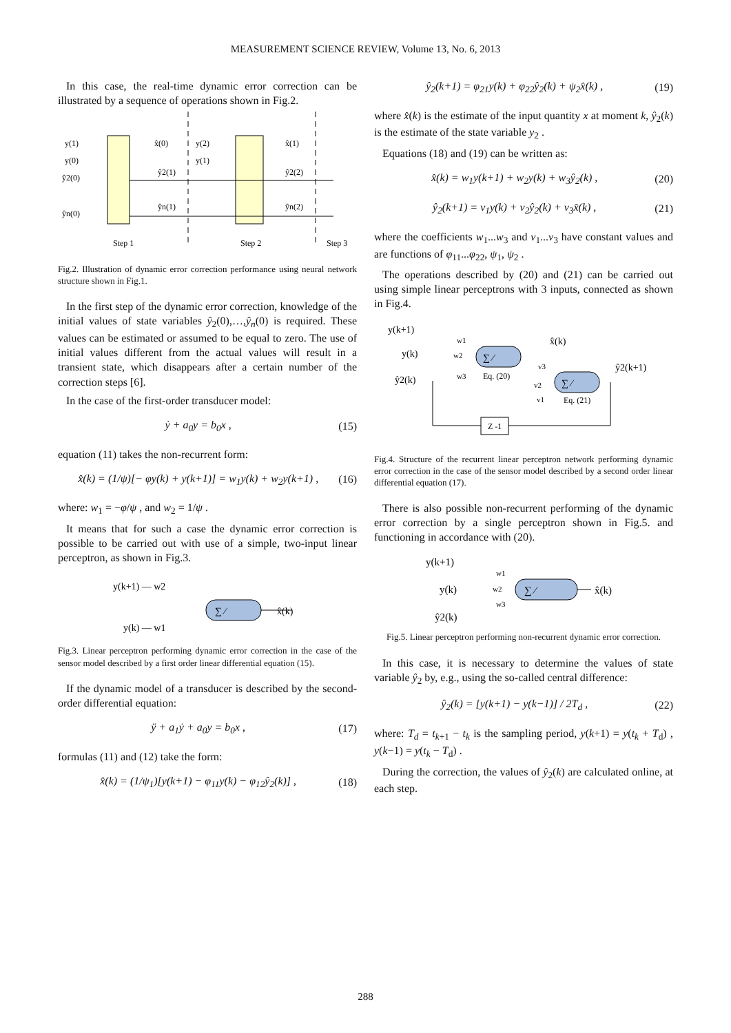MEASUREMENT SCIENCE REVIEW, Volume 13, No. 6, 2013
In this case, the real-time dynamic error correction can be illustrated by a sequence of operations shown in Fig.2.
y(1)
y(0)
ŷ2(0)
ŷn(0)
x̂(0)
y(2)
y(1)
ŷ2(1)
ŷn(1)
x̂(1)
ŷ2(2)
ŷn(2)
Step 1
Step 2
Step 3
Fig.2. Illustration of dynamic error correction performance using neural network structure shown in Fig.1.
In the first step of the dynamic error correction, knowledge of the initial values of state variables ŷ<sub>2</sub>(0),…,ŷ<sub>n</sub>(0) is required. These values can be estimated or assumed to be equal to zero. The use of initial values different from the actual values will result in a transient state, which disappears after a certain number of the correction steps [6].
In the case of the first-order transducer model:
ẏ + a<sub>0</sub>y = b<sub>0</sub>x , (15)
equation (11) takes the non-recurrent form:
x̂(k) = (1/ψ)[− φy(k) + y(k+1)] = w<sub>1</sub>y(k) + w<sub>2</sub>y(k+1) , (16)
where: w<sub>1</sub> = −φ/ψ , and w<sub>2</sub> = 1/ψ .
It means that for such a case the dynamic error correction is possible to be carried out with use of a simple, two-input linear perceptron, as shown in Fig.3.
y(k+1) — w2
y(k) — w1
∑ ⁄
x̂(k)
Fig.3. Linear perceptron performing dynamic error correction in the case of the sensor model described by a first order linear differential equation (15).
If the dynamic model of a transducer is described by the second-order differential equation:
ÿ + a<sub>1</sub>ẏ + a<sub>0</sub>y = b<sub>0</sub>x , (17)
formulas (11) and (12) take the form:
x̂(k) = (1/ψ<sub>1</sub>)[y(k+1) − φ<sub>11</sub>y(k) − φ<sub>12</sub>ŷ<sub>2</sub>(k)] , (18)
ŷ<sub>2</sub>(k+1) = φ<sub>21</sub>y(k) + φ<sub>22</sub>ŷ<sub>2</sub>(k) + ψ<sub>2</sub>x̂(k) , (19)
where x̂(k) is the estimate of the input quantity x at moment k, ŷ<sub>2</sub>(k) is the estimate of the state variable y<sub>2</sub> .
Equations (18) and (19) can be written as:
x̂(k) = w<sub>1</sub>y(k+1) + w<sub>2</sub>y(k) + w<sub>3</sub>ŷ<sub>2</sub>(k) , (20)
ŷ<sub>2</sub>(k+1) = v<sub>1</sub>y(k) + v<sub>2</sub>ŷ<sub>2</sub>(k) + v<sub>3</sub>x̂(k) , (21)
where the coefficients w<sub>1</sub>...w<sub>3</sub> and v<sub>1</sub>...v<sub>3</sub> have constant values and are functions of φ<sub>11</sub>...φ<sub>22</sub>, ψ<sub>1</sub>, ψ<sub>2</sub> .
The operations described by (20) and (21) can be carried out using simple linear perceptrons with 3 inputs, connected as shown in Fig.4.
y(k+1)
y(k)
ŷ2(k)
∑ ⁄
∑ ⁄
x̂(k)
ŷ2(k+1)
Eq. (20)
Eq. (21)
w1
w2
w3
v3
v2
v1
Z -1
Fig.4. Structure of the recurrent linear perceptron network performing dynamic error correction in the case of the sensor model described by a second order linear differential equation (17).
There is also possible non-recurrent performing of the dynamic error correction by a single perceptron shown in Fig.5. and functioning in accordance with (20).
y(k+1)
y(k)
ŷ2(k)
w1
w2
w3
∑ ⁄
x̂(k)
Fig.5. Linear perceptron performing non-recurrent dynamic error correction.
In this case, it is necessary to determine the values of state variable ŷ<sub>2</sub> by, e.g., using the so-called central difference:
ŷ<sub>2</sub>(k) = [y(k+1) − y(k−1)] / 2T<sub>d</sub> , (22)
where: T<sub>d</sub> = t<sub>k+1</sub> − t<sub>k</sub> is the sampling period, y(k+1) = y(t<sub>k</sub> + T<sub>d</sub>) , y(k−1) = y(t<sub>k</sub> − T<sub>d</sub>) .
During the correction, the values of ŷ<sub>2</sub>(k) are calculated online, at each step.
288